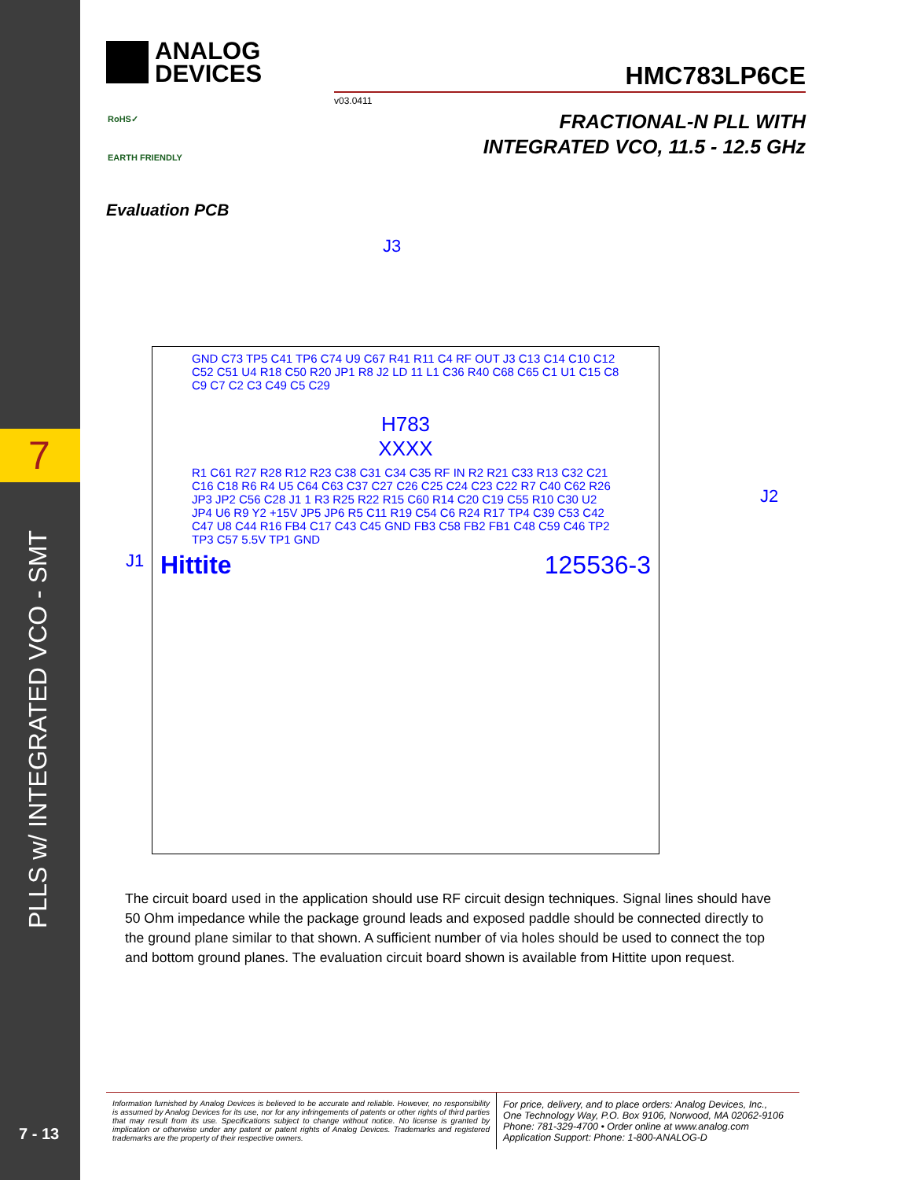7
PLLS w/ INTEGRATED VCO - SMT
7 - 13
ANALOG
DEVICES
HMC783LP6CE
v03.0411
FRACTIONAL-N PLL WITH
INTEGRATED VCO, 11.5 - 12.5 GHz
RoHS✓
EARTH FRIENDLY
Evaluation PCB
J3
J1
J2
GND C73 TP5 C41 TP6 C74 U9 C67 R41 R11 C4 RF OUT J3 C13 C14 C10 C12 C52 C51 U4 R18 C50 R20 JP1 R8 J2 LD 11 L1 C36 R40 C68 C65 C1 U1 C15 C8 C9 C7 C2 C3 C49 C5 C29
H783
XXXX
R1 C61 R27 R28 R12 R23 C38 C31 C34 C35 RF IN R2 R21 C33 R13 C32 C21 C16 C18 R6 R4 U5 C64 C63 C37 C27 C26 C25 C24 C23 C22 R7 C40 C62 R26 JP3 JP2 C56 C28 J1 1 R3 R25 R22 R15 C60 R14 C20 C19 C55 R10 C30 U2 JP4 U6 R9 Y2 +15V JP5 JP6 R5 C11 R19 C54 C6 R24 R17 TP4 C39 C53 C42 C47 U8 C44 R16 FB4 C17 C43 C45 GND FB3 C58 FB2 FB1 C48 C59 C46 TP2 TP3 C57 5.5V TP1 GND
Hittite 125536-3
The circuit board used in the application should use RF circuit design techniques. Signal lines should have 50 Ohm impedance while the package ground leads and exposed paddle should be connected directly to the ground plane similar to that shown. A sufficient number of via holes should be used to connect the top and bottom ground planes. The evaluation circuit board shown is available from Hittite upon request.
Information furnished by Analog Devices is believed to be accurate and reliable. However, no responsibility is assumed by Analog Devices for its use, nor for any infringements of patents or other rights of third parties that may result from its use. Specifications subject to change without notice. No license is granted by implication or otherwise under any patent or patent rights of Analog Devices. Trademarks and registered trademarks are the property of their respective owners.
For price, delivery, and to place orders: Analog Devices, Inc.,
One Technology Way, P.O. Box 9106, Norwood, MA 02062-9106
Phone: 781-329-4700 • Order online at www.analog.com
Application Support: Phone: 1-800-ANALOG-D